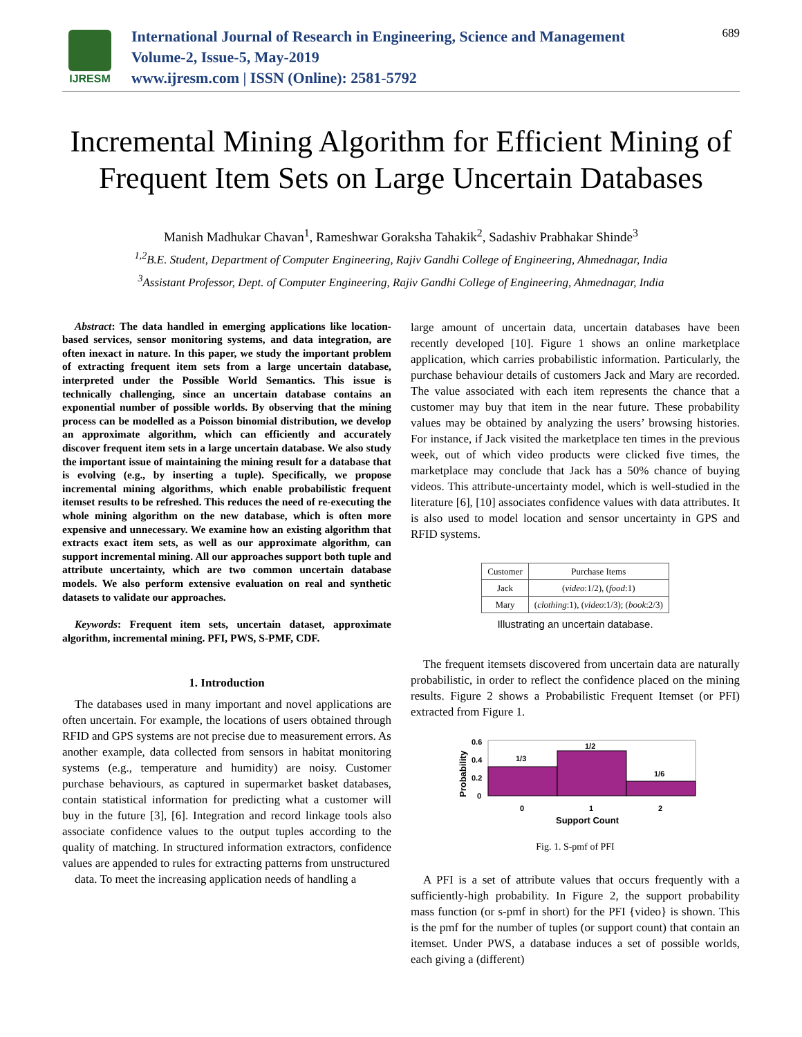IJRESM
International Journal of Research in Engineering, Science and Management
Volume-2, Issue-5, May-2019
www.ijresm.com | ISSN (Online): 2581-5792
689
Incremental Mining Algorithm for Efficient Mining of Frequent Item Sets on Large Uncertain Databases
Manish Madhukar Chavan<sup>1</sup>, Rameshwar Goraksha Tahakik<sup>2</sup>, Sadashiv Prabhakar Shinde<sup>3</sup>
<sup>1,2</sup>B.E. Student, Department of Computer Engineering, Rajiv Gandhi College of Engineering, Ahmednagar, India
<sup>3</sup> Assistant Professor, Dept. of Computer Engineering, Rajiv Gandhi College of Engineering, Ahmednagar, India
Abstract: The data handled in emerging applications like location-based services, sensor monitoring systems, and data integration, are often inexact in nature. In this paper, we study the important problem of extracting frequent item sets from a large uncertain database, interpreted under the Possible World Semantics. This issue is technically challenging, since an uncertain database contains an exponential number of possible worlds. By observing that the mining process can be modelled as a Poisson binomial distribution, we develop an approximate algorithm, which can efficiently and accurately discover frequent item sets in a large uncertain database. We also study the important issue of maintaining the mining result for a database that is evolving (e.g., by inserting a tuple). Specifically, we propose incremental mining algorithms, which enable probabilistic frequent itemset results to be refreshed. This reduces the need of re-executing the whole mining algorithm on the new database, which is often more expensive and unnecessary. We examine how an existing algorithm that extracts exact item sets, as well as our approximate algorithm, can support incremental mining. All our approaches support both tuple and attribute uncertainty, which are two common uncertain database models. We also perform extensive evaluation on real and synthetic datasets to validate our approaches.
Keywords: Frequent item sets, uncertain dataset, approximate algorithm, incremental mining. PFI, PWS, S-PMF, CDF.
1. Introduction
The databases used in many important and novel applications are often uncertain. For example, the locations of users obtained through RFID and GPS systems are not precise due to measurement errors. As another example, data collected from sensors in habitat monitoring systems (e.g., temperature and humidity) are noisy. Customer purchase behaviours, as captured in supermarket basket databases, contain statistical information for predicting what a customer will buy in the future [3], [6]. Integration and record linkage tools also associate confidence values to the output tuples according to the quality of matching. In structured information extractors, confidence values are appended to rules for extracting patterns from unstructured
data. To meet the increasing application needs of handling a
large amount of uncertain data, uncertain databases have been recently developed [10]. Figure 1 shows an online marketplace application, which carries probabilistic information. Particularly, the purchase behaviour details of customers Jack and Mary are recorded. The value associated with each item represents the chance that a customer may buy that item in the near future. These probability values may be obtained by analyzing the users’ browsing histories. For instance, if Jack visited the marketplace ten times in the previous week, out of which video products were clicked five times, the marketplace may conclude that Jack has a 50% chance of buying videos. This attribute-uncertainty model, which is well-studied in the literature [6], [10] associates confidence values with data attributes. It is also used to model location and sensor uncertainty in GPS and RFID systems.
| Customer | Purchase Items |
| --- | --- |
| Jack | ( video :1/2), ( food :1) |
| Mary | ( clothing :1), ( video :1/3); ( book :2/3) |
Illustrating an uncertain database.
The frequent itemsets discovered from uncertain data are naturally probabilistic, in order to reflect the confidence placed on the mining results. Figure 2 shows a Probabilistic Frequent Itemset (or PFI) extracted from Figure 1.
1/3
1/2
1/6
0.6
0.4
0.2
0
0
1
2
Support Count
Probability
Fig. 1. S-pmf of PFI
A PFI is a set of attribute values that occurs frequently with a sufficiently-high probability. In Figure 2, the support probability mass function (or s-pmf in short) for the PFI {video} is shown. This is the pmf for the number of tuples (or support count) that contain an itemset. Under PWS, a database induces a set of possible worlds, each giving a (different)